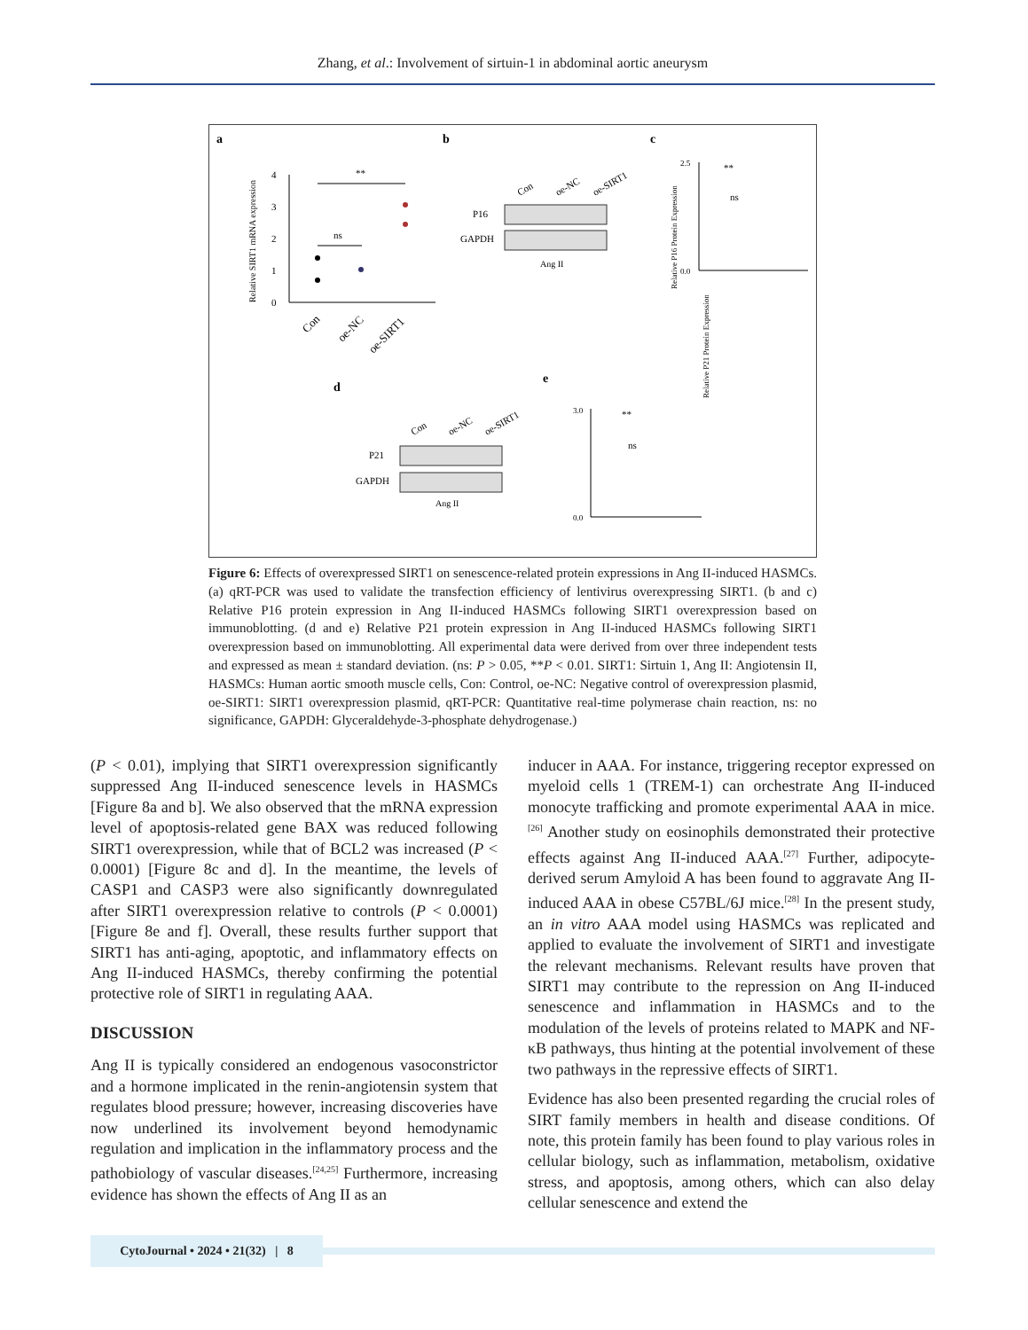Zhang, et al.: Involvement of sirtuin-1 in abdominal aortic aneurysm
a
b
c
d
e
Relative SIRT1 mRNA expression
4
3
2
1
0
**
ns
Con
oe-NC
oe-SIRT1
Con
oe-NC
oe-SIRT1
P16
GAPDH
Ang II
Relative P16 Protein Expression
2.5
0.0
**
ns
Relative P21 Protein Expression
3.0
0.0
**
ns
Con
oe-NC
oe-SIRT1
P21
GAPDH
Ang II
Figure 6: Effects of overexpressed SIRT1 on senescence-related protein expressions in Ang II-induced HASMCs. (a) qRT-PCR was used to validate the transfection efficiency of lentivirus overexpressing SIRT1. (b and c) Relative P16 protein expression in Ang II-induced HASMCs following SIRT1 overexpression based on immunoblotting. (d and e) Relative P21 protein expression in Ang II-induced HASMCs following SIRT1 overexpression based on immunoblotting. All experimental data were derived from over three independent tests and expressed as mean ± standard deviation. (ns: P > 0.05, **P < 0.01. SIRT1: Sirtuin 1, Ang II: Angiotensin II, HASMCs: Human aortic smooth muscle cells, Con: Control, oe-NC: Negative control of overexpression plasmid, oe-SIRT1: SIRT1 overexpression plasmid, qRT-PCR: Quantitative real-time polymerase chain reaction, ns: no significance, GAPDH: Glyceraldehyde-3-phosphate dehydrogenase.)
(P < 0.01), implying that SIRT1 overexpression significantly suppressed Ang II-induced senescence levels in HASMCs [Figure 8a and b]. We also observed that the mRNA expression level of apoptosis-related gene BAX was reduced following SIRT1 overexpression, while that of BCL2 was increased (P < 0.0001) [Figure 8c and d]. In the meantime, the levels of CASP1 and CASP3 were also significantly downregulated after SIRT1 overexpression relative to controls (P < 0.0001) [Figure 8e and f]. Overall, these results further support that SIRT1 has anti-aging, apoptotic, and inflammatory effects on Ang II-induced HASMCs, thereby confirming the potential protective role of SIRT1 in regulating AAA.
DISCUSSION
Ang II is typically considered an endogenous vasoconstrictor and a hormone implicated in the renin-angiotensin system that regulates blood pressure; however, increasing discoveries have now underlined its involvement beyond hemodynamic regulation and implication in the inflammatory process and the pathobiology of vascular diseases.<sup>[24,25]</sup> Furthermore, increasing evidence has shown the effects of Ang II as an
inducer in AAA. For instance, triggering receptor expressed on myeloid cells 1 (TREM-1) can orchestrate Ang II-induced monocyte trafficking and promote experimental AAA in mice.<sup>[26]</sup> Another study on eosinophils demonstrated their protective effects against Ang II-induced AAA.<sup>[27]</sup> Further, adipocyte-derived serum Amyloid A has been found to aggravate Ang II-induced AAA in obese C57BL/6J mice.<sup>[28]</sup> In the present study, an in vitro AAA model using HASMCs was replicated and applied to evaluate the involvement of SIRT1 and investigate the relevant mechanisms. Relevant results have proven that SIRT1 may contribute to the repression on Ang II-induced senescence and inflammation in HASMCs and to the modulation of the levels of proteins related to MAPK and NF-κB pathways, thus hinting at the potential involvement of these two pathways in the repressive effects of SIRT1.
Evidence has also been presented regarding the crucial roles of SIRT family members in health and disease conditions. Of note, this protein family has been found to play various roles in cellular biology, such as inflammation, metabolism, oxidative stress, and apoptosis, among others, which can also delay cellular senescence and extend the
CytoJournal • 2024 • 21(32) | 8